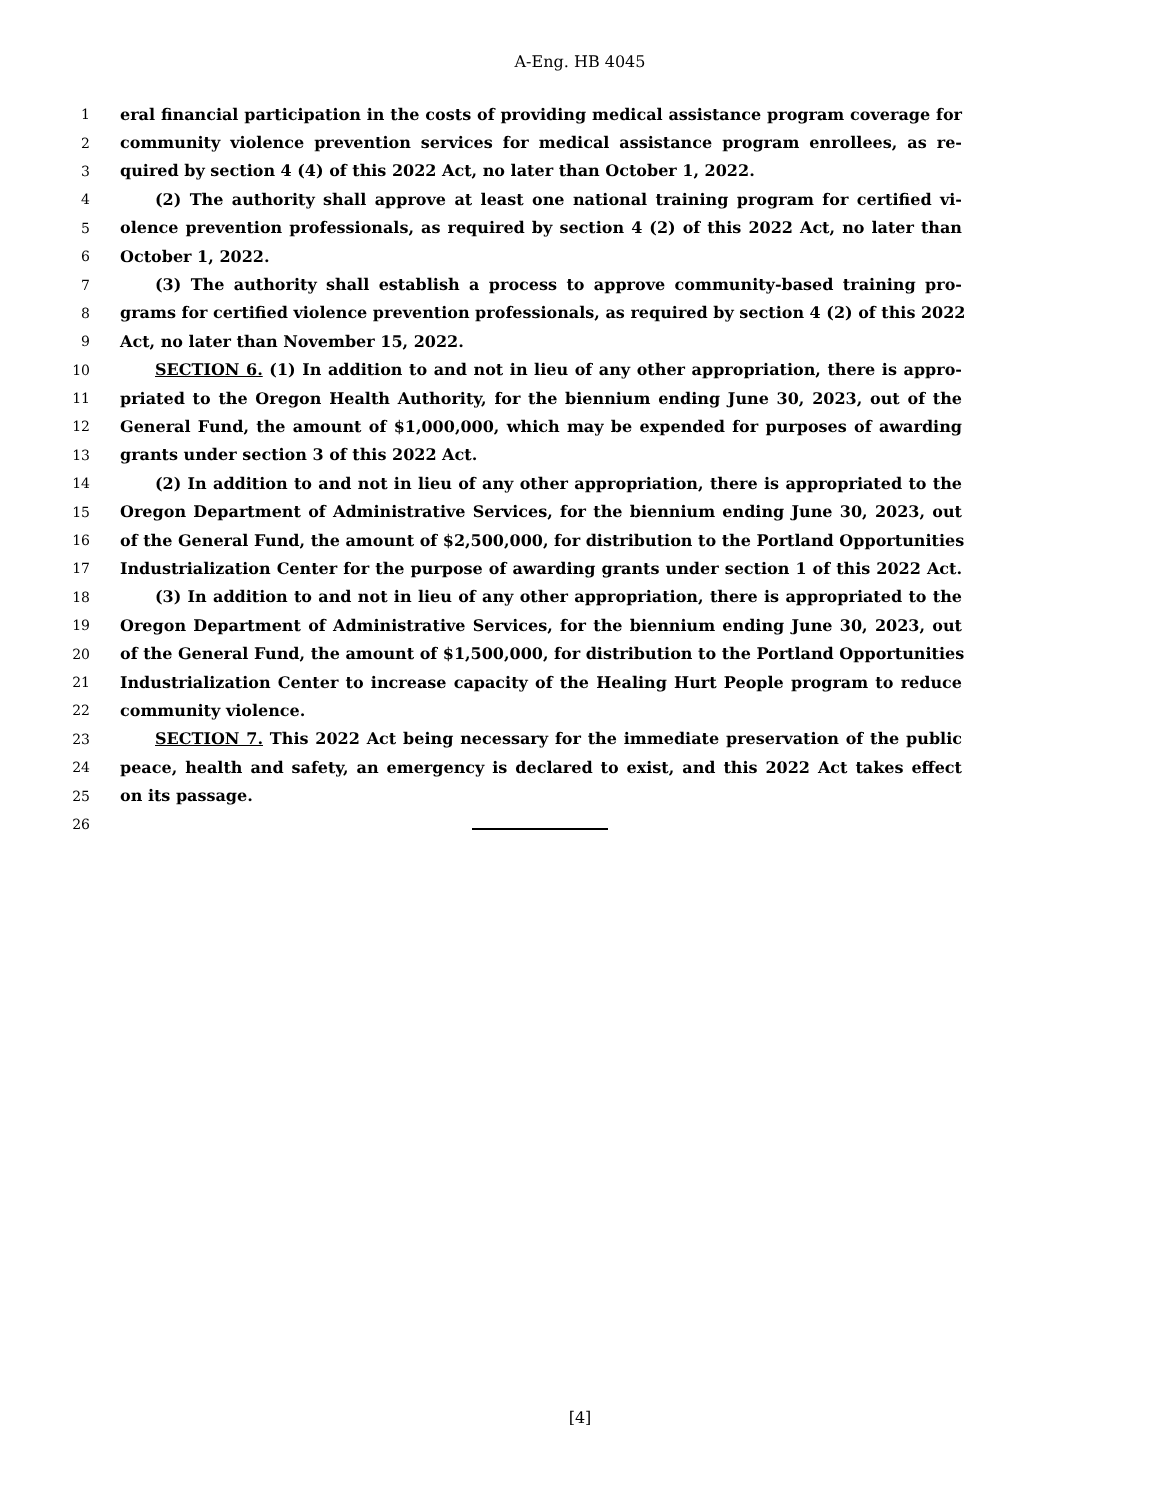A-Eng. HB 4045
1 eral financial participation in the costs of providing medical assistance program coverage for
2 community violence prevention services for medical assistance program enrollees, as re-
3 quired by section 4 (4) of this 2022 Act, no later than October 1, 2022.
4 (2) The authority shall approve at least one national training program for certified vi-
5 olence prevention professionals, as required by section 4 (2) of this 2022 Act, no later than
6 October 1, 2022.
7 (3) The authority shall establish a process to approve community-based training pro-
8 grams for certified violence prevention professionals, as required by section 4 (2) of this 2022
9 Act, no later than November 15, 2022.
10 SECTION 6. (1) In addition to and not in lieu of any other appropriation, there is appro-
11 priated to the Oregon Health Authority, for the biennium ending June 30, 2023, out of the
12 General Fund, the amount of $1,000,000, which may be expended for purposes of awarding
13 grants under section 3 of this 2022 Act.
14 (2) In addition to and not in lieu of any other appropriation, there is appropriated to the
15 Oregon Department of Administrative Services, for the biennium ending June 30, 2023, out
16 of the General Fund, the amount of $2,500,000, for distribution to the Portland Opportunities
17 Industrialization Center for the purpose of awarding grants under section 1 of this 2022 Act.
18 (3) In addition to and not in lieu of any other appropriation, there is appropriated to the
19 Oregon Department of Administrative Services, for the biennium ending June 30, 2023, out
20 of the General Fund, the amount of $1,500,000, for distribution to the Portland Opportunities
21 Industrialization Center to increase capacity of the Healing Hurt People program to reduce
22 community violence.
23 SECTION 7. This 2022 Act being necessary for the immediate preservation of the public
24 peace, health and safety, an emergency is declared to exist, and this 2022 Act takes effect
25 on its passage.
26
[4]